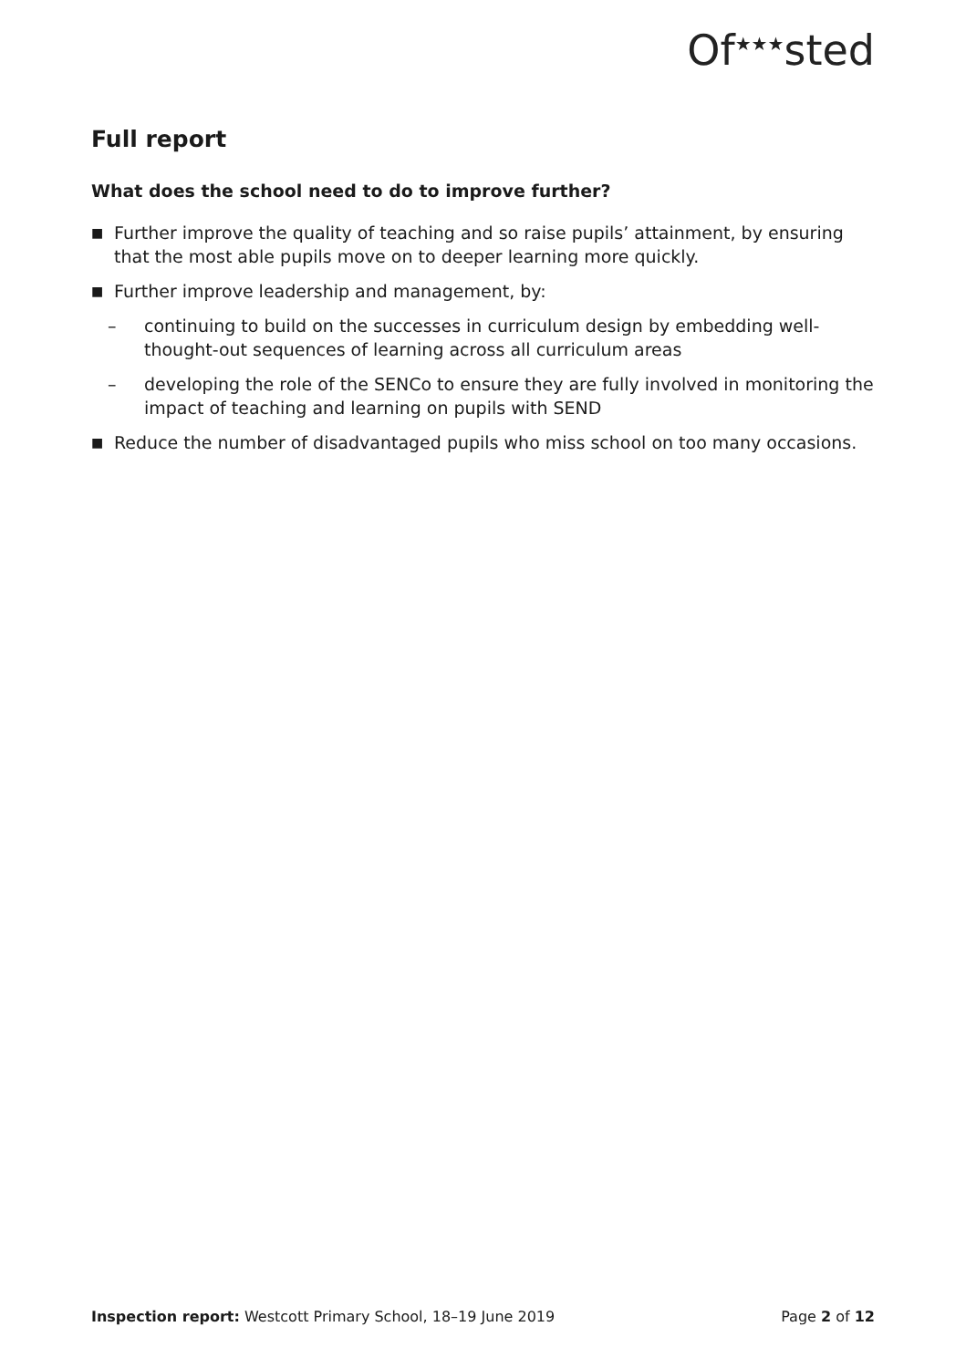Of<sup>★★★</sup>sted
Full report
What does the school need to do to improve further?
■ Further improve the quality of teaching and so raise pupils’ attainment, by ensuring that the most able pupils move on to deeper learning more quickly.
■ Further improve leadership and management, by:
– continuing to build on the successes in curriculum design by embedding well-thought-out sequences of learning across all curriculum areas
– developing the role of the SENCo to ensure they are fully involved in monitoring the impact of teaching and learning on pupils with SEND
■ Reduce the number of disadvantaged pupils who miss school on too many occasions.
Inspection report: Westcott Primary School, 18–19 June 2019 Page 2 of 12